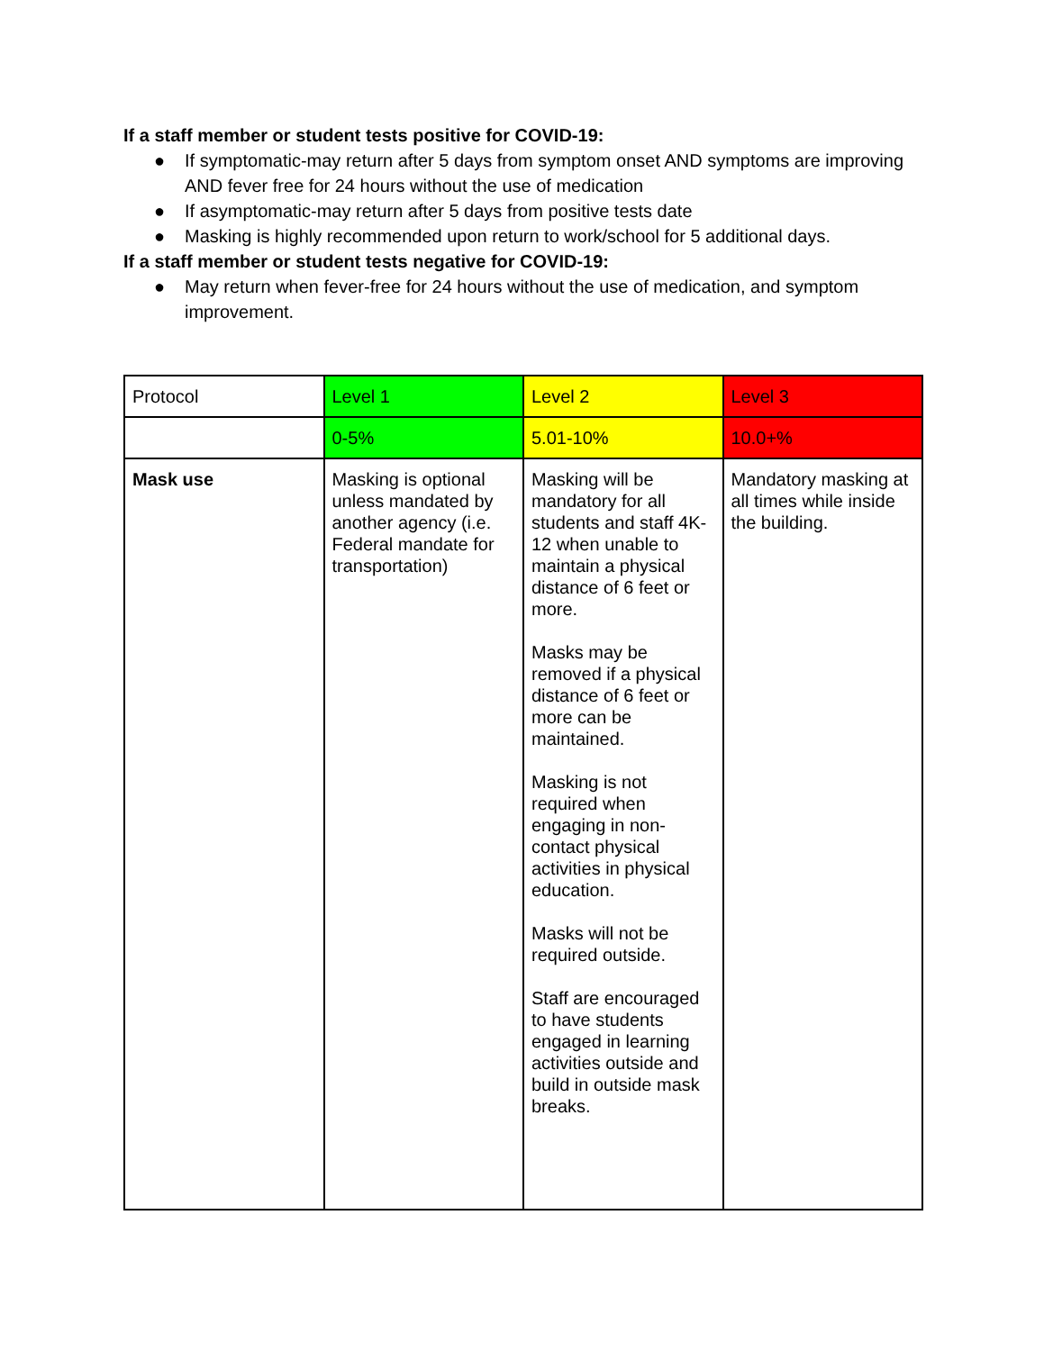If a staff member or student tests positive for COVID-19:
● If symptomatic-may return after 5 days from symptom onset AND symptoms are improving AND fever free for 24 hours without the use of medication
● If asymptomatic-may return after 5 days from positive tests date
● Masking is highly recommended upon return to work/school for 5 additional days.
If a staff member or student tests negative for COVID-19:
● May return when fever-free for 24 hours without the use of medication, and symptom improvement.
| Protocol | Level 1 | Level 2 | Level 3 |
| | 0-5% | 5.01-10% | 10.0+% |
| Mask use | Masking is optional unless mandated by another agency (i.e. Federal mandate for transportation) | Masking will be mandatory for all students and staff 4K-12 when unable to maintain a physical distance of 6 feet or more. Masks may be removed if a physical distance of 6 feet or more can be maintained. Masking is not required when engaging in non-contact physical activities in physical education. Masks will not be required outside. Staff are encouraged to have students engaged in learning activities outside and build in outside mask breaks. | Mandatory masking at all times while inside the building. |